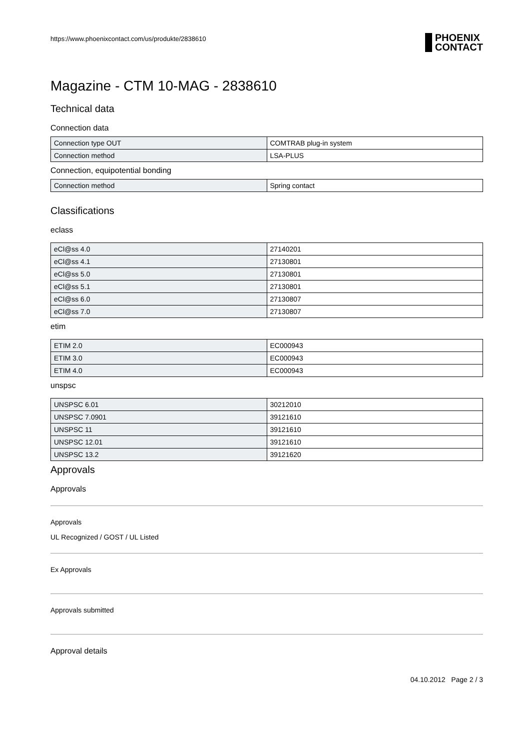https://www.phoenixcontact.com/us/produkte/2838610 PHOENIX
CONTACT
Magazine - CTM 10-MAG - 2838610
Technical data
Connection data
| Connection type OUT | COMTRAB plug-in system |
| Connection method | LSA-PLUS |
Connection, equipotential bonding
| Connection method | Spring contact |
Classifications
eclass
| eCl@ss 4.0 | 27140201 |
| eCl@ss 4.1 | 27130801 |
| eCl@ss 5.0 | 27130801 |
| eCl@ss 5.1 | 27130801 |
| eCl@ss 6.0 | 27130807 |
| eCl@ss 7.0 | 27130807 |
etim
| ETIM 2.0 | EC000943 |
| ETIM 3.0 | EC000943 |
| ETIM 4.0 | EC000943 |
unspsc
| UNSPSC 6.01 | 30212010 |
| UNSPSC 7.0901 | 39121610 |
| UNSPSC 11 | 39121610 |
| UNSPSC 12.01 | 39121610 |
| UNSPSC 13.2 | 39121620 |
Approvals
Approvals
Approvals
UL Recognized / GOST / UL Listed
Ex Approvals
Approvals submitted
Approval details
04.10.2012 Page 2 / 3